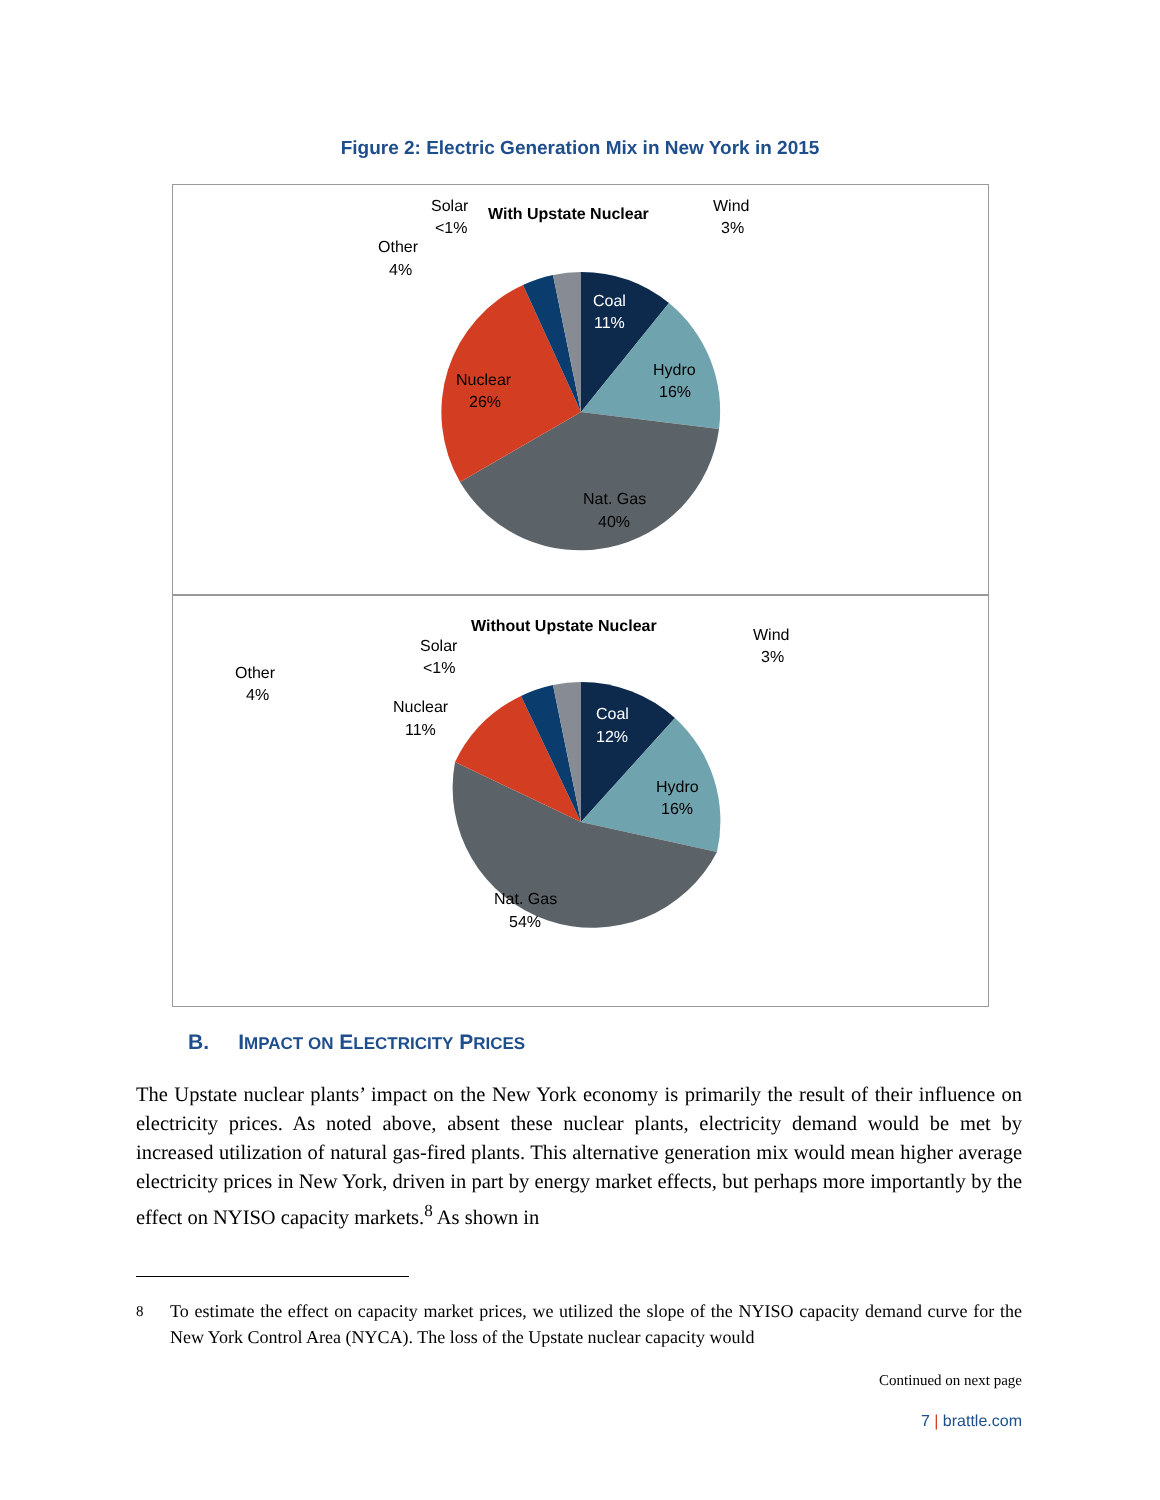Figure 2: Electric Generation Mix in New York in 2015
With Upstate Nuclear
Solar
<1%
Other
4%
Wind
3%
Coal
11%
Hydro
16%
Nuclear
26%
Nat. Gas
40%
Without Upstate Nuclear
Solar
<1%
Other
4%
Nuclear
11%
Wind
3%
Coal
12%
Hydro
16%
Nat. Gas
54%
B. IMPACT ON ELECTRICITY PRICES
The Upstate nuclear plants’ impact on the New York economy is primarily the result of their influence on electricity prices. As noted above, absent these nuclear plants, electricity demand would be met by increased utilization of natural gas-fired plants. This alternative generation mix would mean higher average electricity prices in New York, driven in part by energy market effects, but perhaps more importantly by the effect on NYISO capacity markets.<sup>8</sup> As shown in
<sup>8</sup> To estimate the effect on capacity market prices, we utilized the slope of the NYISO capacity demand curve for the New York Control Area (NYCA). The loss of the Upstate nuclear capacity would
Continued on next page
7 | brattle.com